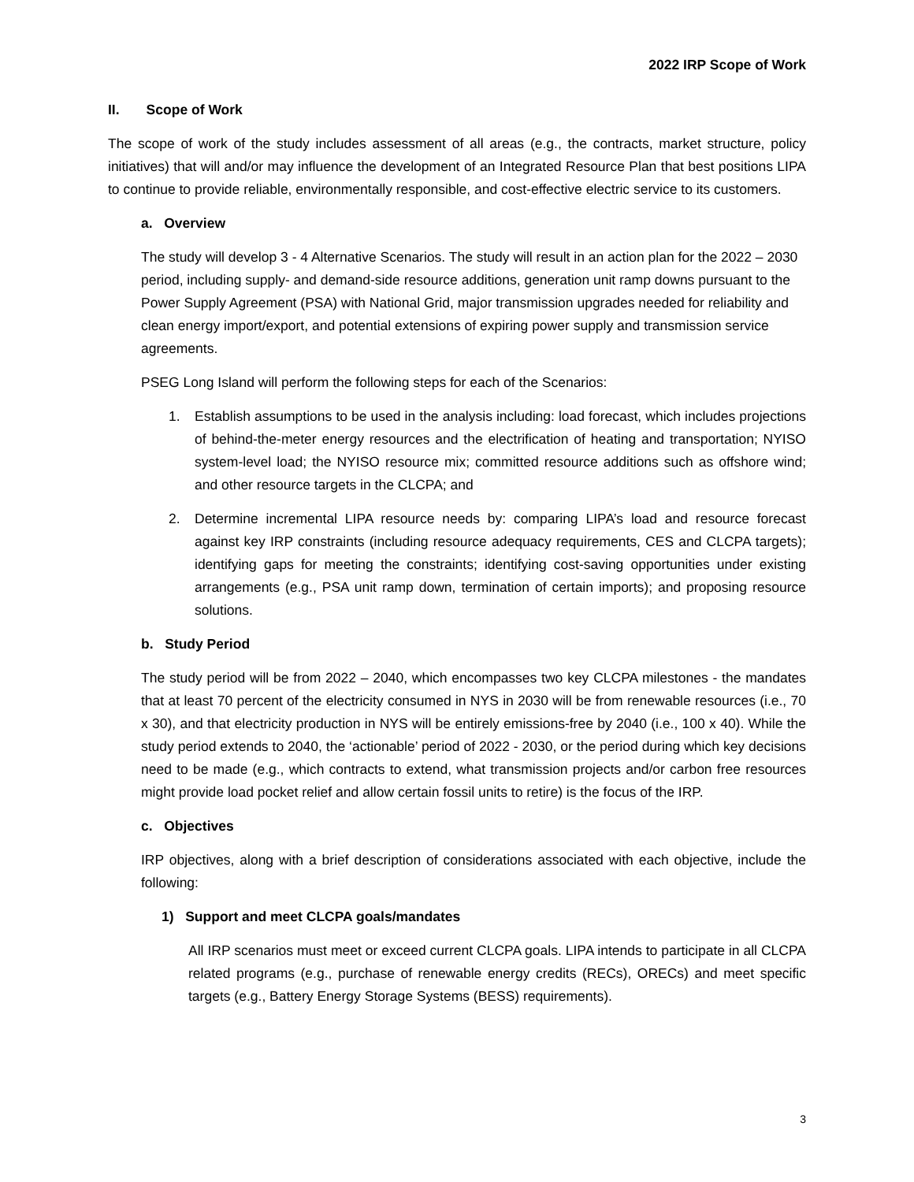2022 IRP Scope of Work
II. Scope of Work
The scope of work of the study includes assessment of all areas (e.g., the contracts, market structure, policy initiatives) that will and/or may influence the development of an Integrated Resource Plan that best positions LIPA to continue to provide reliable, environmentally responsible, and cost-effective electric service to its customers.
a. Overview
The study will develop 3 - 4 Alternative Scenarios. The study will result in an action plan for the 2022 – 2030 period, including supply- and demand-side resource additions, generation unit ramp downs pursuant to the Power Supply Agreement (PSA) with National Grid, major transmission upgrades needed for reliability and clean energy import/export, and potential extensions of expiring power supply and transmission service agreements.
PSEG Long Island will perform the following steps for each of the Scenarios:
1. Establish assumptions to be used in the analysis including: load forecast, which includes projections of behind-the-meter energy resources and the electrification of heating and transportation; NYISO system-level load; the NYISO resource mix; committed resource additions such as offshore wind; and other resource targets in the CLCPA; and
2. Determine incremental LIPA resource needs by: comparing LIPA’s load and resource forecast against key IRP constraints (including resource adequacy requirements, CES and CLCPA targets); identifying gaps for meeting the constraints; identifying cost-saving opportunities under existing arrangements (e.g., PSA unit ramp down, termination of certain imports); and proposing resource solutions.
b. Study Period
The study period will be from 2022 – 2040, which encompasses two key CLCPA milestones - the mandates that at least 70 percent of the electricity consumed in NYS in 2030 will be from renewable resources (i.e., 70 x 30), and that electricity production in NYS will be entirely emissions-free by 2040 (i.e., 100 x 40). While the study period extends to 2040, the ‘actionable’ period of 2022 - 2030, or the period during which key decisions need to be made (e.g., which contracts to extend, what transmission projects and/or carbon free resources might provide load pocket relief and allow certain fossil units to retire) is the focus of the IRP.
c. Objectives
IRP objectives, along with a brief description of considerations associated with each objective, include the following:
1) Support and meet CLCPA goals/mandates
All IRP scenarios must meet or exceed current CLCPA goals. LIPA intends to participate in all CLCPA related programs (e.g., purchase of renewable energy credits (RECs), ORECs) and meet specific targets (e.g., Battery Energy Storage Systems (BESS) requirements).
3